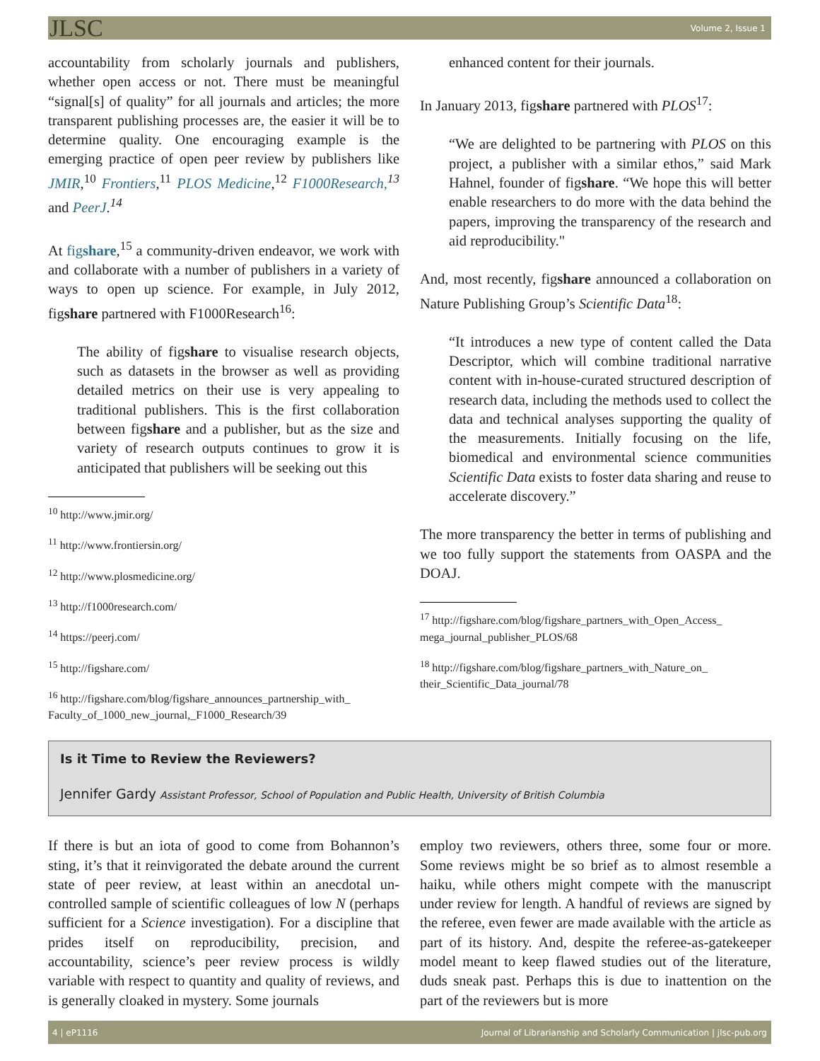JLSC Volume 2, Issue 1
accountability from scholarly journals and publishers, whether open access or not. There must be meaningful “signal[s] of quality” for all journals and articles; the more transparent publishing processes are, the easier it will be to determine quality. One encouraging example is the emerging practice of open peer review by publishers like JMIR,<sup>10</sup> Frontiers,<sup>11</sup> PLOS Medicine,<sup>12</sup> F1000Research,<sup>13</sup> and PeerJ.<sup>14</sup>
At figshare,<sup>15</sup> a community-driven endeavor, we work with and collaborate with a number of publishers in a variety of ways to open up science. For example, in July 2012, figshare partnered with F1000Research<sup>16</sup>:
The ability of figshare to visualise research objects, such as datasets in the browser as well as providing detailed metrics on their use is very appealing to traditional publishers. This is the first collaboration between figshare and a publisher, but as the size and variety of research outputs continues to grow it is anticipated that publishers will be seeking out this
<sup>10</sup> http://www.jmir.org/
<sup>11</sup> http://www.frontiersin.org/
<sup>12</sup> http://www.plosmedicine.org/
<sup>13</sup> http://f1000research.com/
<sup>14</sup> https://peerj.com/
<sup>15</sup> http://figshare.com/
<sup>16</sup> http://figshare.com/blog/figshare_announces_partnership_with_ Faculty_of_1000_new_journal,_F1000_Research/39
enhanced content for their journals.
In January 2013, figshare partnered with PLOS<sup>17</sup>:
“We are delighted to be partnering with PLOS on this project, a publisher with a similar ethos,” said Mark Hahnel, founder of figshare. “We hope this will better enable researchers to do more with the data behind the papers, improving the transparency of the research and aid reproducibility."
And, most recently, figshare announced a collaboration on Nature Publishing Group’s Scientific Data<sup>18</sup>:
“It introduces a new type of content called the Data Descriptor, which will combine traditional narrative content with in-house-curated structured description of research data, including the methods used to collect the data and technical analyses supporting the quality of the measurements. Initially focusing on the life, biomedical and environmental science communities Scientific Data exists to foster data sharing and reuse to accelerate discovery.”
The more transparency the better in terms of publishing and we too fully support the statements from OASPA and the DOAJ.
<sup>17</sup> http://figshare.com/blog/figshare_partners_with_Open_Access_ mega_journal_publisher_PLOS/68
<sup>18</sup> http://figshare.com/blog/figshare_partners_with_Nature_on_ their_Scientific_Data_journal/78
Is it Time to Review the Reviewers?
Jennifer Gardy Assistant Professor, School of Population and Public Health, University of British Columbia
If there is but an iota of good to come from Bohannon’s sting, it’s that it reinvigorated the debate around the current state of peer review, at least within an anecdotal un-controlled sample of scientific colleagues of low N (perhaps sufficient for a Science investigation). For a discipline that prides itself on reproducibility, precision, and accountability, science’s peer review process is wildly variable with respect to quantity and quality of reviews, and is generally cloaked in mystery. Some journals
employ two reviewers, others three, some four or more. Some reviews might be so brief as to almost resemble a haiku, while others might compete with the manuscript under review for length. A handful of reviews are signed by the referee, even fewer are made available with the article as part of its history. And, despite the referee-as-gatekeeper model meant to keep flawed studies out of the literature, duds sneak past. Perhaps this is due to inattention on the part of the reviewers but is more
4 | eP1116 Journal of Librarianship and Scholarly Communication | jlsc-pub.org